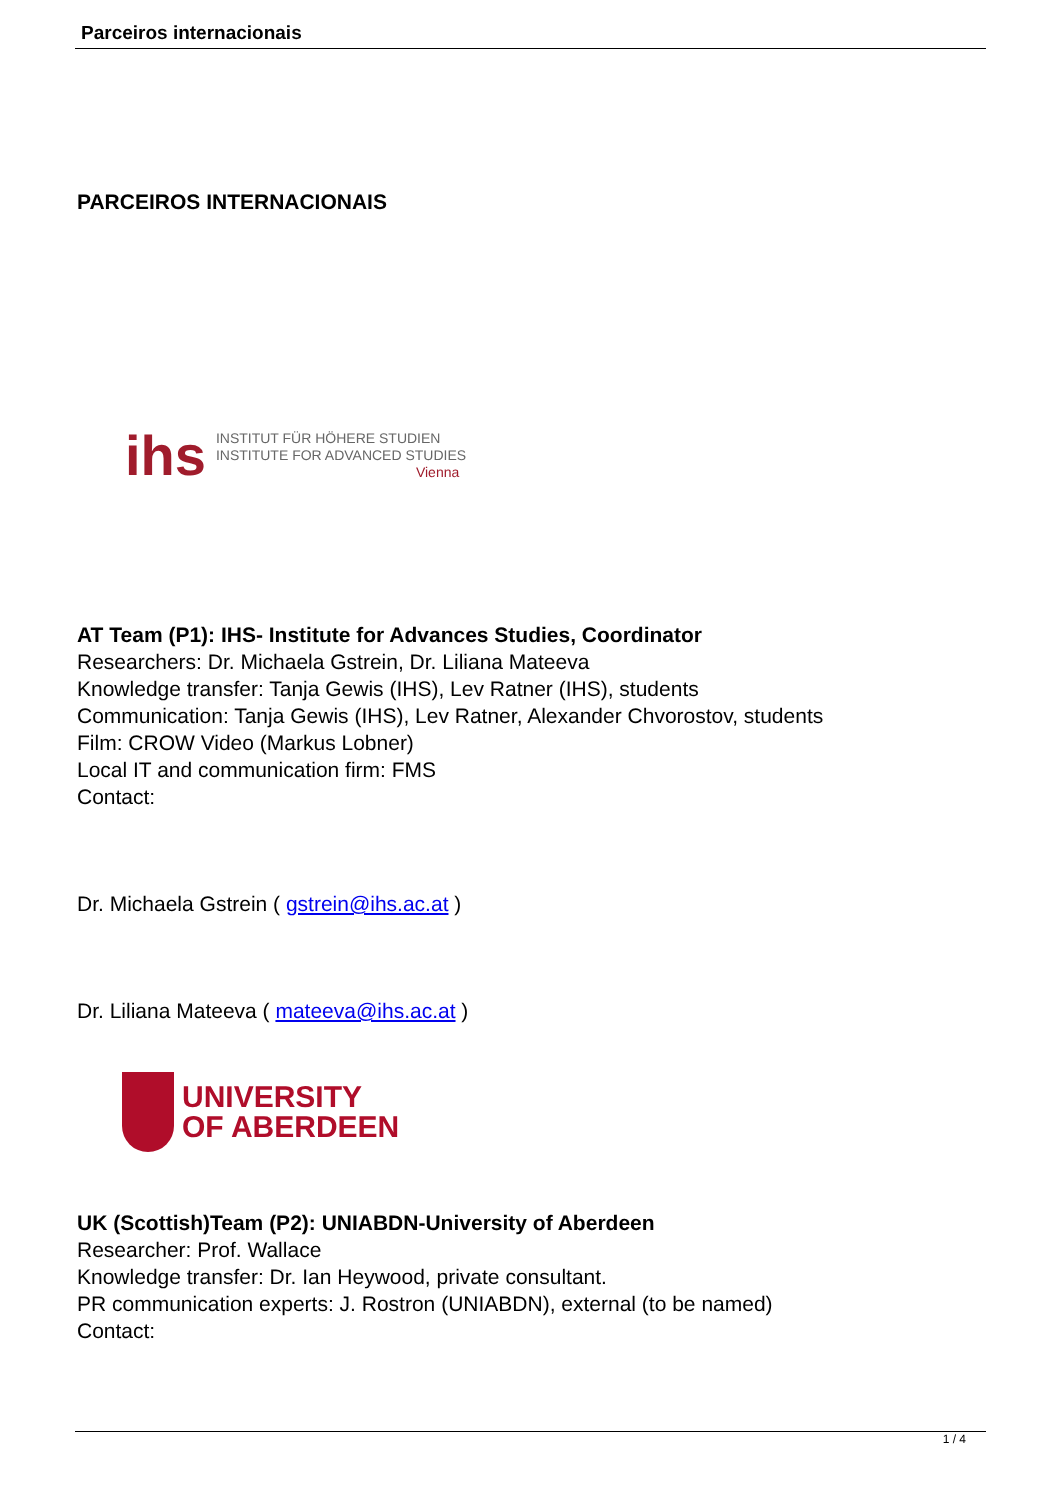Parceiros internacionais
PARCEIROS INTERNACIONAIS
ihs INSTITUT FÜR HÖHERE STUDIEN
INSTITUTE FOR ADVANCED STUDIES
Vienna
AT Team (P1): IHS- Institute for Advances Studies, Coordinator
Researchers: Dr. Michaela Gstrein, Dr. Liliana Mateeva
Knowledge transfer: Tanja Gewis (IHS), Lev Ratner (IHS), students
Communication: Tanja Gewis (IHS), Lev Ratner, Alexander Chvorostov, students
Film: CROW Video (Markus Lobner)
Local IT and communication firm: FMS
Contact:
Dr. Michaela Gstrein ( gstrein@ihs.ac.at )
Dr. Liliana Mateeva ( mateeva@ihs.ac.at )
UNIVERSITY
OF ABERDEEN
UK (Scottish)Team (P2): UNIABDN-University of Aberdeen
Researcher: Prof. Wallace
Knowledge transfer: Dr. Ian Heywood, private consultant.
PR communication experts: J. Rostron (UNIABDN), external (to be named)
Contact:
1 / 4